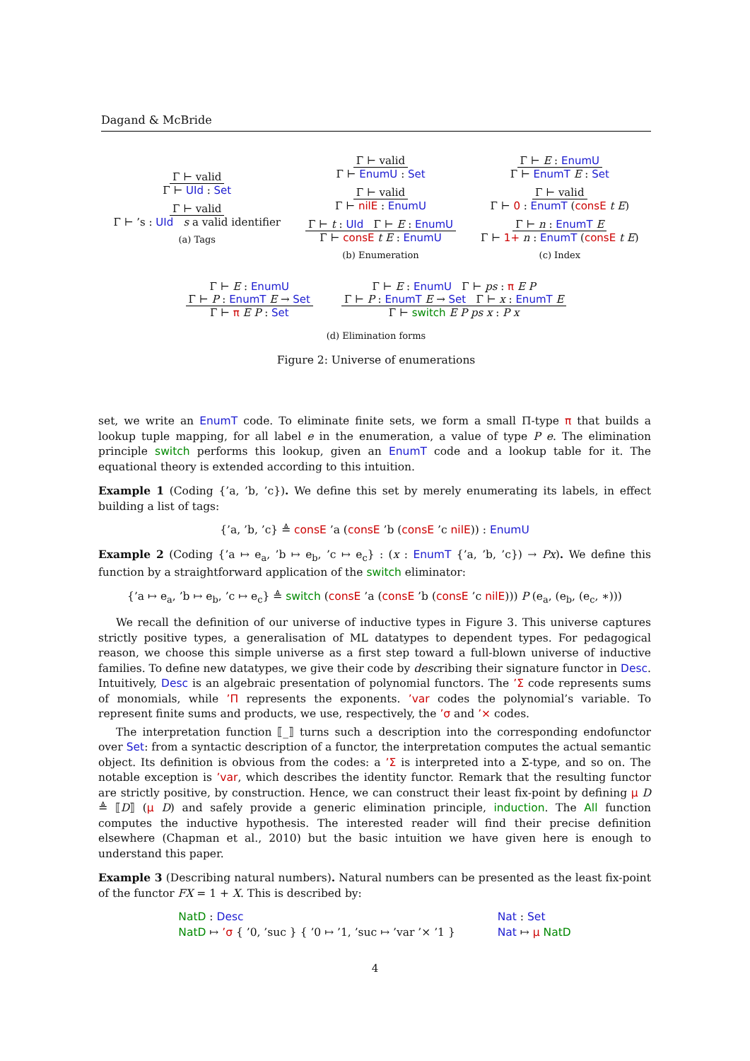Dagand & McBride
Γ ⊢ valid
Γ ⊢ UId : Set
Γ ⊢ valid
Γ ⊢ ’s : UId s a valid identifier
(a) Tags
Γ ⊢ valid
Γ ⊢ EnumU : Set
Γ ⊢ valid
Γ ⊢ nilE : EnumU
Γ ⊢ t : UId Γ ⊢ E : EnumU
Γ ⊢ consE t E : EnumU
(b) Enumeration
Γ ⊢ E : EnumU
Γ ⊢ EnumT E : Set
Γ ⊢ valid
Γ ⊢ 0 : EnumT (consE t E)
Γ ⊢ n : EnumT E
Γ ⊢ 1+ n : EnumT (consE t E)
(c) Index
Γ ⊢ E : EnumU
Γ ⊢ P : EnumT E → Set
Γ ⊢ π E P : Set
Γ ⊢ E : EnumU Γ ⊢ ps : π E P
Γ ⊢ P : EnumT E → Set Γ ⊢ x : EnumT E
Γ ⊢ switch E P ps x : P x
(d) Elimination forms
Figure 2: Universe of enumerations
set, we write an EnumT code. To eliminate finite sets, we form a small Π-type π that builds a lookup tuple mapping, for all label e in the enumeration, a value of type P e. The elimination principle switch performs this lookup, given an EnumT code and a lookup table for it. The equational theory is extended according to this intuition.
Example 1 (Coding {’a, ’b, ’c}). We define this set by merely enumerating its labels, in effect building a list of tags:
{’a, ’b, ’c} ≜ consE ’a (consE ’b (consE ’c nilE)) : EnumU
Example 2 (Coding {’a ↦ e<sub>a</sub>, ’b ↦ e<sub>b</sub>, ’c ↦ e<sub>c</sub>} : (x : EnumT {’a, ’b, ’c}) → Px). We define this function by a straightforward application of the switch eliminator:
{’a ↦ e<sub>a</sub>, ’b ↦ e<sub>b</sub>, ’c ↦ e<sub>c</sub>} ≜ switch (consE ’a (consE ’b (consE ’c nilE))) P (e<sub>a</sub>, (e<sub>b</sub>, (e<sub>c</sub>, ∗)))
We recall the definition of our universe of inductive types in Figure 3. This universe captures strictly positive types, a generalisation of ML datatypes to dependent types. For pedagogical reason, we choose this simple universe as a first step toward a full-blown universe of inductive families. To define new datatypes, we give their code by describing their signature functor in Desc. Intuitively, Desc is an algebraic presentation of polynomial functors. The ’Σ code represents sums of monomials, while ’Π represents the exponents. ’var codes the polynomial’s variable. To represent finite sums and products, we use, respectively, the ’σ and ’× codes.
The interpretation function ⟦_⟧ turns such a description into the corresponding endofunctor over Set: from a syntactic description of a functor, the interpretation computes the actual semantic object. Its definition is obvious from the codes: a ’Σ is interpreted into a Σ-type, and so on. The notable exception is ’var, which describes the identity functor. Remark that the resulting functor are strictly positive, by construction. Hence, we can construct their least fix-point by defining μ D ≜ ⟦D⟧ (μ D) and safely provide a generic elimination principle, induction. The All function computes the inductive hypothesis. The interested reader will find their precise definition elsewhere (Chapman et al., 2010) but the basic intuition we have given here is enough to understand this paper.
Example 3 (Describing natural numbers). Natural numbers can be presented as the least fix-point of the functor FX = 1 + X. This is described by:
NatD : Desc
NatD ↦ ’σ { ’0, ’suc } { ’0 ↦ ’1, ’suc ↦ ’var ’× ’1 }
Nat : Set
Nat ↦ μ NatD
4